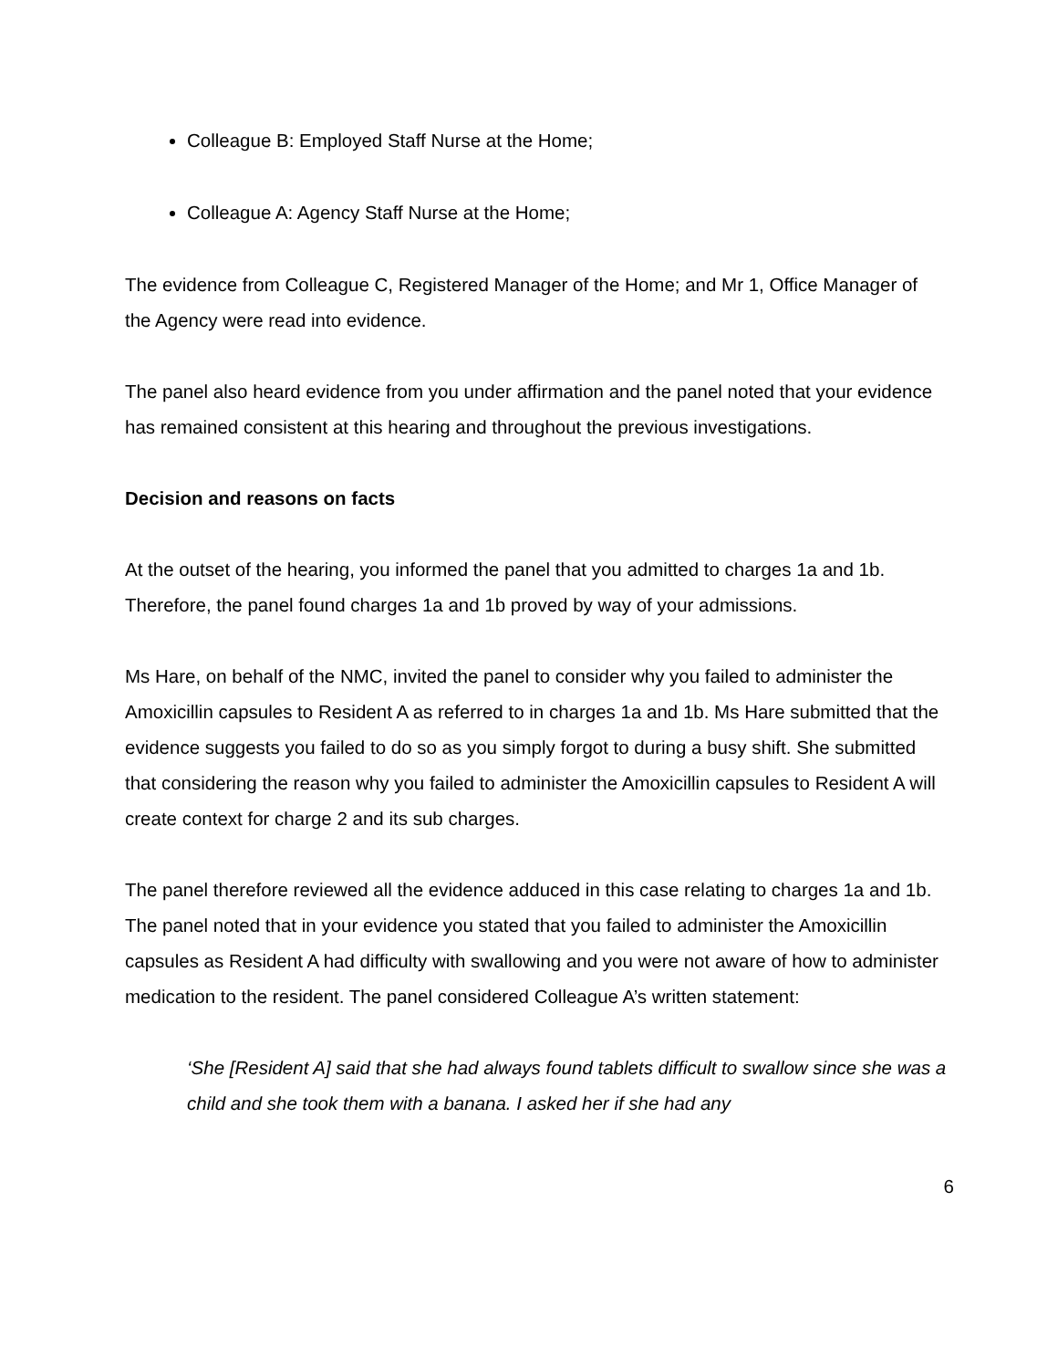Colleague B: Employed Staff Nurse at the Home;
Colleague A: Agency Staff Nurse at the Home;
The evidence from Colleague C, Registered Manager of the Home; and Mr 1, Office Manager of the Agency were read into evidence.
The panel also heard evidence from you under affirmation and the panel noted that your evidence has remained consistent at this hearing and throughout the previous investigations.
Decision and reasons on facts
At the outset of the hearing, you informed the panel that you admitted to charges 1a and 1b. Therefore, the panel found charges 1a and 1b proved by way of your admissions.
Ms Hare, on behalf of the NMC, invited the panel to consider why you failed to administer the Amoxicillin capsules to Resident A as referred to in charges 1a and 1b. Ms Hare submitted that the evidence suggests you failed to do so as you simply forgot to during a busy shift. She submitted that considering the reason why you failed to administer the Amoxicillin capsules to Resident A will create context for charge 2 and its sub charges.
The panel therefore reviewed all the evidence adduced in this case relating to charges 1a and 1b. The panel noted that in your evidence you stated that you failed to administer the Amoxicillin capsules as Resident A had difficulty with swallowing and you were not aware of how to administer medication to the resident. The panel considered Colleague A’s written statement:
‘She [Resident A] said that she had always found tablets difficult to swallow since she was a child and she took them with a banana. I asked her if she had any
6